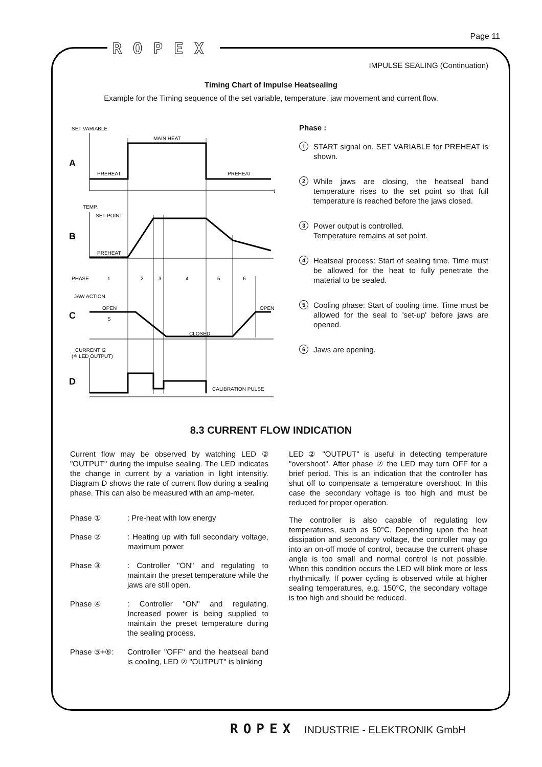ROPEX
Page 11
IMPULSE SEALING (Continuation)
Timing Chart of Impulse Heatsealing
Example for the Timing sequence of the set variable, temperature, jaw movement and current flow.
SET VARIABLE
A
t
MAIN HEAT
PREHEAT
PREHEAT
TEMP.
SET POINT
B
PREHEAT
PHASE
1
2
3
4
5
6
JAW ACTION
C
OPEN
OPEN
CLOSED
S
CURRENT I2
(≙ LED OUTPUT)
D
CALIBRATION PULSE
Phase :
1 START signal on. SET VARIABLE for PREHEAT is shown.
2 While jaws are closing, the heatseal band temperature rises to the set point so that full temperature is reached before the jaws closed.
3 Power output is controlled.
Temperature remains at set point.
4 Heatseal process: Start of sealing time. Time must be allowed for the heat to fully penetrate the material to be sealed.
5 Cooling phase: Start of cooling time. Time must be allowed for the seal to 'set-up' before jaws are opened.
6 Jaws are opening.
8.3 CURRENT FLOW INDICATION
Current flow may be observed by watching LED ② "OUTPUT" during the impulse sealing. The LED indicates the change in current by a variation in light intensitiy. Diagram D shows the rate of current flow during a sealing phase. This can also be measured with an amp-meter.
Phase ①: Pre-heat with low energy
Phase ②: Heating up with full secondary voltage, maximum power
Phase ③: Controller "ON" and regulating to maintain the preset temperature while the jaws are still open.
Phase ④: Controller "ON" and regulating. Increased power is being supplied to maintain the preset temperature during the sealing process.
Phase ⑤+⑥: Controller "OFF" and the heatseal band is cooling, LED ② "OUTPUT" is blinking
LED ② "OUTPUT" is useful in detecting temperature "overshoot". After phase ② the LED may turn OFF for a brief period. This is an indication that the controller has shut off to compensate a temperature overshoot. In this case the secondary voltage is too high and must be reduced for proper operation.
The controller is also capable of regulating low temperatures, such as 50°C. Depending upon the heat dissipation and secondary voltage, the controller may go into an on-off mode of control, because the current phase angle is too small and normal control is not possible. When this condition occurs the LED will blink more or less rhythmically. If power cycling is observed while at higher sealing temperatures, e.g. 150°C, the secondary voltage is too high and should be reduced.
ROPEX INDUSTRIE - ELEKTRONIK GmbH